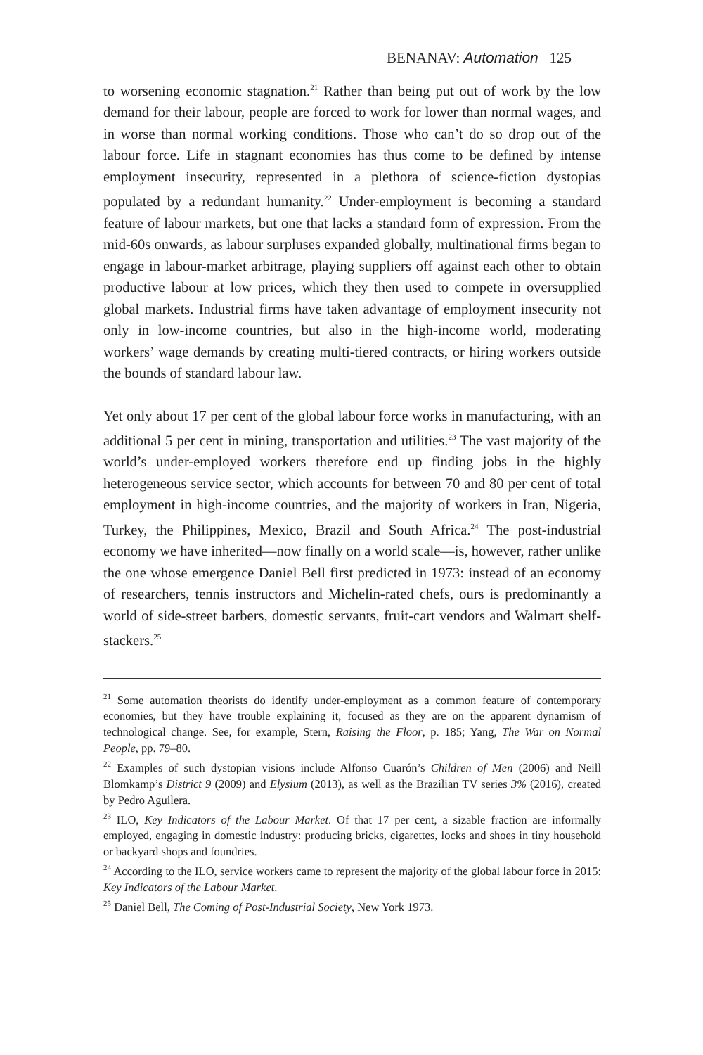BENANAV: Automation 125
to worsening economic stagnation.<sup>21</sup> Rather than being put out of work by the low demand for their labour, people are forced to work for lower than normal wages, and in worse than normal working conditions. Those who can’t do so drop out of the labour force. Life in stagnant economies has thus come to be defined by intense employment insecurity, represented in a plethora of science-fiction dystopias populated by a redundant humanity.<sup>22</sup> Under-employment is becoming a standard feature of labour markets, but one that lacks a standard form of expression. From the mid-60s onwards, as labour surpluses expanded globally, multinational firms began to engage in labour-market arbitrage, playing suppliers off against each other to obtain productive labour at low prices, which they then used to compete in oversupplied global markets. Industrial firms have taken advantage of employment insecurity not only in low-income countries, but also in the high-income world, moderating workers’ wage demands by creating multi-tiered contracts, or hiring workers outside the bounds of standard labour law.
Yet only about 17 per cent of the global labour force works in manufacturing, with an additional 5 per cent in mining, transportation and utilities.<sup>23</sup> The vast majority of the world’s under-employed workers therefore end up finding jobs in the highly heterogeneous service sector, which accounts for between 70 and 80 per cent of total employment in high-income countries, and the majority of workers in Iran, Nigeria, Turkey, the Philippines, Mexico, Brazil and South Africa.<sup>24</sup> The post-industrial economy we have inherited—now finally on a world scale—is, however, rather unlike the one whose emergence Daniel Bell first predicted in 1973: instead of an economy of researchers, tennis instructors and Michelin-rated chefs, ours is predominantly a world of side-street barbers, domestic servants, fruit-cart vendors and Walmart shelf-stackers.<sup>25</sup>
<sup>21</sup> Some automation theorists do identify under-employment as a common feature of contemporary economies, but they have trouble explaining it, focused as they are on the apparent dynamism of technological change. See, for example, Stern, Raising the Floor, p. 185; Yang, The War on Normal People, pp. 79–80.
<sup>22</sup> Examples of such dystopian visions include Alfonso Cuarón’s Children of Men (2006) and Neill Blomkamp’s District 9 (2009) and Elysium (2013), as well as the Brazilian TV series 3% (2016), created by Pedro Aguilera.
<sup>23</sup> ILO, Key Indicators of the Labour Market. Of that 17 per cent, a sizable fraction are informally employed, engaging in domestic industry: producing bricks, cigarettes, locks and shoes in tiny household or backyard shops and foundries.
<sup>24</sup> According to the ILO, service workers came to represent the majority of the global labour force in 2015: Key Indicators of the Labour Market.
<sup>25</sup> Daniel Bell, The Coming of Post-Industrial Society, New York 1973.